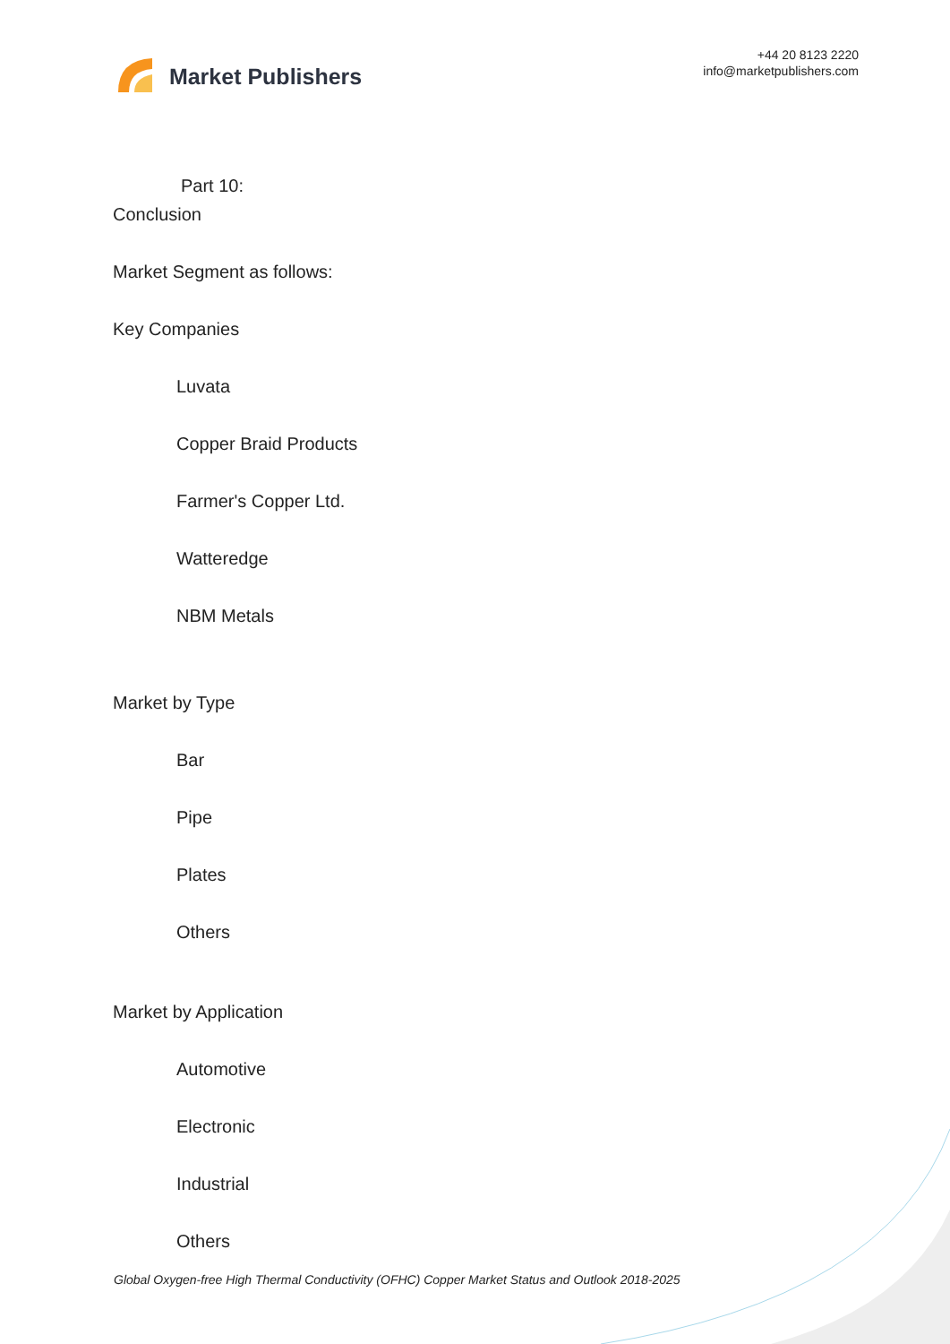Market Publishers
+44 20 8123 2220
info@marketpublishers.com
Part 10:
Conclusion
Market Segment as follows:
Key Companies
Luvata
Copper Braid Products
Farmer's Copper Ltd.
Watteredge
NBM Metals
Market by Type
Bar
Pipe
Plates
Others
Market by Application
Automotive
Electronic
Industrial
Others
Global Oxygen-free High Thermal Conductivity (OFHC) Copper Market Status and Outlook 2018-2025